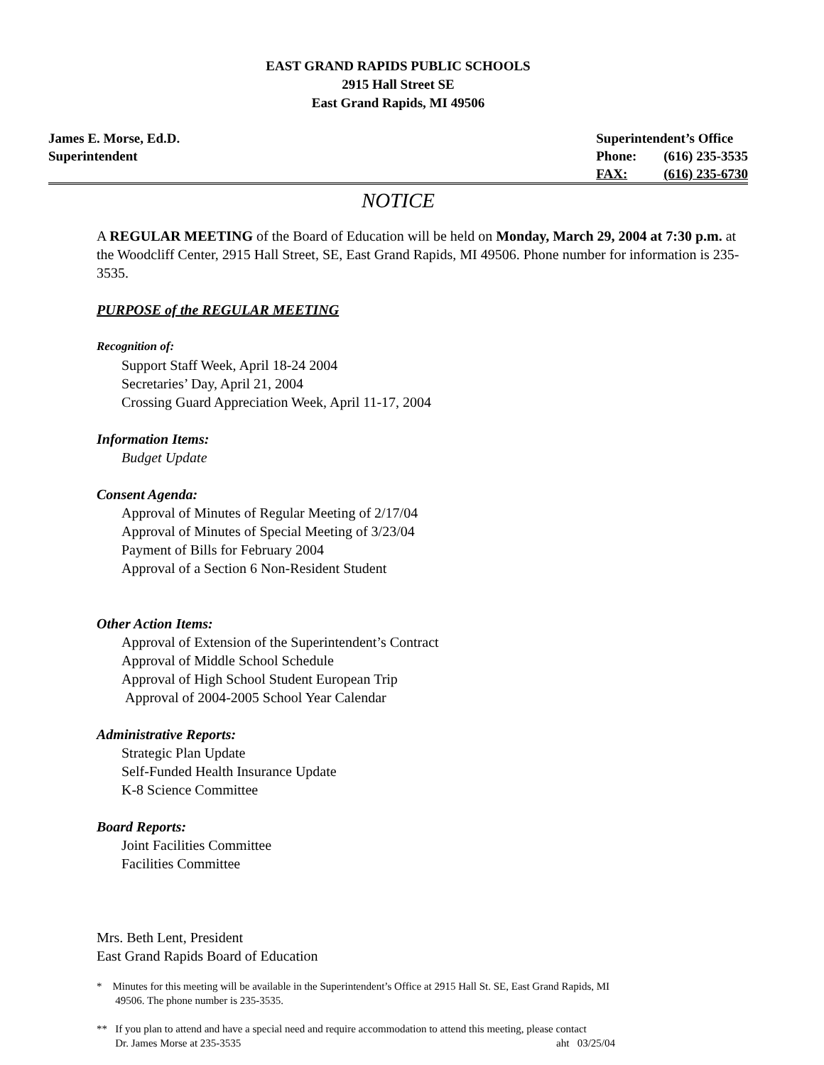EAST GRAND RAPIDS PUBLIC SCHOOLS
2915 Hall Street SE
East Grand Rapids, MI 49506
James E. Morse, Ed.D.
Superintendent
| Superintendent’s Office | |
| Phone: | (616) 235-3535 |
| FAX: | (616) 235-6730 |
NOTICE
A REGULAR MEETING of the Board of Education will be held on Monday, March 29, 2004 at 7:30 p.m. at the Woodcliff Center, 2915 Hall Street, SE, East Grand Rapids, MI 49506. Phone number for information is 235-3535.
PURPOSE of the REGULAR MEETING
Recognition of:
Support Staff Week, April 18-24 2004
Secretaries’ Day, April 21, 2004
Crossing Guard Appreciation Week, April 11-17, 2004
Information Items:
Budget Update
Consent Agenda:
Approval of Minutes of Regular Meeting of 2/17/04
Approval of Minutes of Special Meeting of 3/23/04
Payment of Bills for February 2004
Approval of a Section 6 Non-Resident Student
Other Action Items:
Approval of Extension of the Superintendent’s Contract
Approval of Middle School Schedule
Approval of High School Student European Trip
Approval of 2004-2005 School Year Calendar
Administrative Reports:
Strategic Plan Update
Self-Funded Health Insurance Update
K-8 Science Committee
Board Reports:
Joint Facilities Committee
Facilities Committee
Mrs. Beth Lent, President
East Grand Rapids Board of Education
* Minutes for this meeting will be available in the Superintendent’s Office at 2915 Hall St. SE, East Grand Rapids, MI
49506. The phone number is 235-3535.
** If you plan to attend and have a special need and require accommodation to attend this meeting, please contact
Dr. James Morse at 235-3535 aht 03/25/04